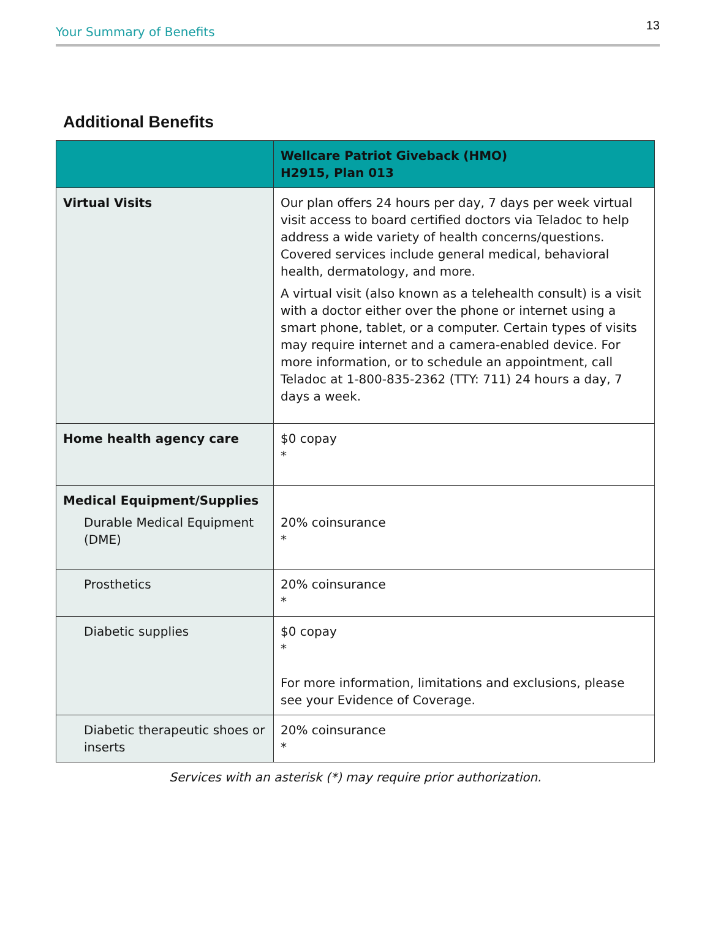Your Summary of Benefits 13
Additional Benefits
| | Wellcare Patriot Giveback (HMO) H2915, Plan 013 |
| --- | --- |
| Virtual Visits | Our plan offers 24 hours per day, 7 days per week virtual visit access to board certified doctors via Teladoc to help address a wide variety of health concerns/questions. Covered services include general medical, behavioral health, dermatology, and more. A virtual visit (also known as a telehealth consult) is a visit with a doctor either over the phone or internet using a smart phone, tablet, or a computer. Certain types of visits may require internet and a camera-enabled device. For more information, or to schedule an appointment, call Teladoc at 1-800-835-2362 (TTY: 711) 24 hours a day, 7 days a week. |
| Home health agency care | $0 copay * |
| Medical Equipment/Supplies Durable Medical Equipment (DME) | 20% coinsurance * |
| Prosthetics | 20% coinsurance * |
| Diabetic supplies | $0 copay * For more information, limitations and exclusions, please see your Evidence of Coverage. |
| Diabetic therapeutic shoes or inserts | 20% coinsurance * |
Services with an asterisk (*) may require prior authorization.